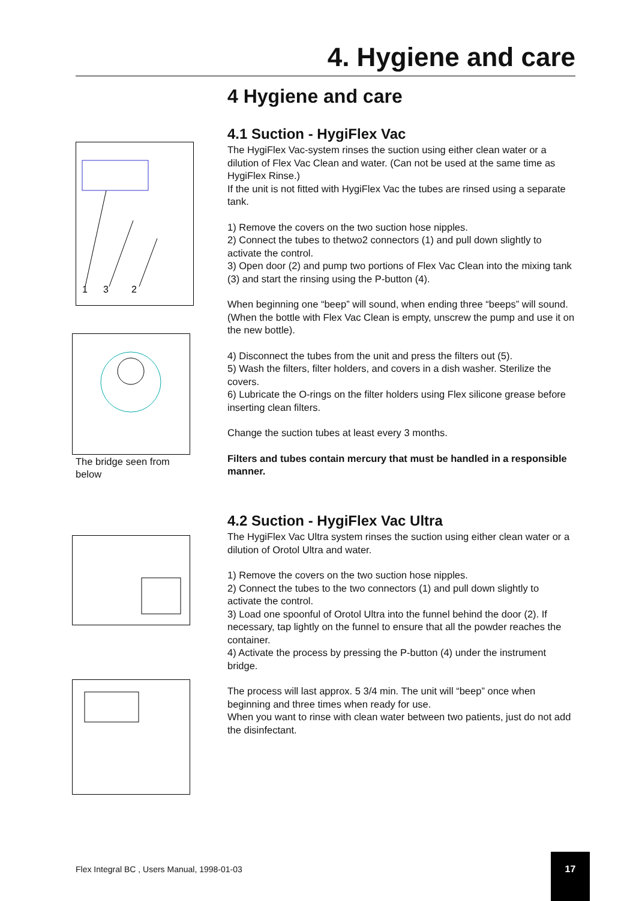4. Hygiene and care
1
3
2
The bridge seen from below
4 Hygiene and care
4.1 Suction - HygiFlex Vac
The HygiFlex Vac-system rinses the suction using either clean water or a dilution of Flex Vac Clean and water. (Can not be used at the same time as HygiFlex Rinse.)
If the unit is not fitted with HygiFlex Vac the tubes are rinsed using a separate tank.
1) Remove the covers on the two suction hose nipples.
2) Connect the tubes to thetwo2 connectors (1) and pull down slightly to activate the control.
3) Open door (2) and pump two portions of Flex Vac Clean into the mixing tank (3) and start the rinsing using the P-button (4).
When beginning one “beep” will sound, when ending three “beeps” will sound.
(When the bottle with Flex Vac Clean is empty, unscrew the pump and use it on the new bottle).
4) Disconnect the tubes from the unit and press the filters out (5).
5) Wash the filters, filter holders, and covers in a dish washer. Sterilize the covers.
6) Lubricate the O-rings on the filter holders using Flex silicone grease before inserting clean filters.
Change the suction tubes at least every 3 months.
Filters and tubes contain mercury that must be handled in a responsible manner.
4.2 Suction - HygiFlex Vac Ultra
The HygiFlex Vac Ultra system rinses the suction using either clean water or a dilution of Orotol Ultra and water.
1) Remove the covers on the two suction hose nipples.
2) Connect the tubes to the two connectors (1) and pull down slightly to activate the control.
3) Load one spoonful of Orotol Ultra into the funnel behind the door (2). If necessary, tap lightly on the funnel to ensure that all the powder reaches the container.
4) Activate the process by pressing the P-button (4) under the instrument bridge.
The process will last approx. 5 3/4 min. The unit will “beep” once when beginning and three times when ready for use.
When you want to rinse with clean water between two patients, just do not add the disinfectant.
Flex Integral BC , Users Manual, 1998-01-03
17